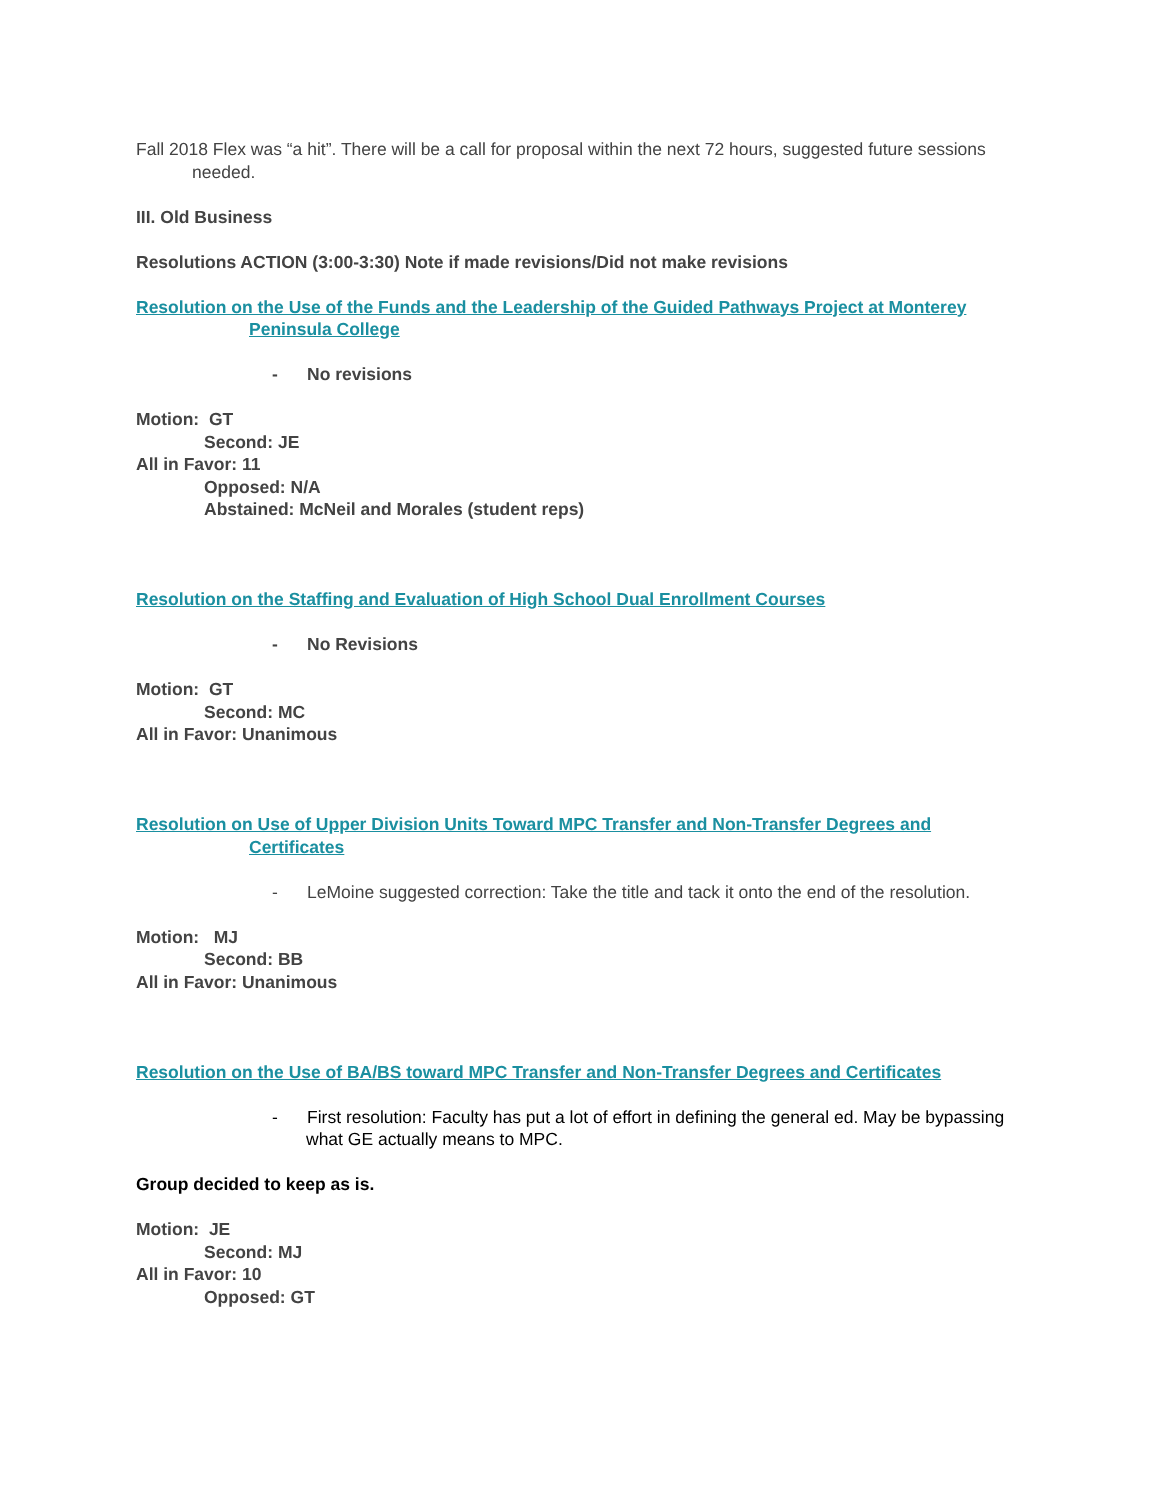Fall 2018 Flex was “a hit”. There will be a call for proposal within the next 72 hours, suggested future sessions needed.
III. Old Business
Resolutions ACTION (3:00-3:30) Note if made revisions/Did not make revisions
Resolution on the Use of the Funds and the Leadership of the Guided Pathways Project at Monterey Peninsula College
- No revisions
Motion: GT
Second: JE
All in Favor: 11
Opposed: N/A
Abstained: McNeil and Morales (student reps)
Resolution on the Staffing and Evaluation of High School Dual Enrollment Courses
- No Revisions
Motion: GT
Second: MC
All in Favor: Unanimous
Resolution on Use of Upper Division Units Toward MPC Transfer and Non-Transfer Degrees and Certificates
- LeMoine suggested correction: Take the title and tack it onto the end of the resolution.
Motion: MJ
Second: BB
All in Favor: Unanimous
Resolution on the Use of BA/BS toward MPC Transfer and Non-Transfer Degrees and Certificates
- First resolution: Faculty has put a lot of effort in defining the general ed. May be bypassing what GE actually means to MPC.
Group decided to keep as is.
Motion: JE
Second: MJ
All in Favor: 10
Opposed: GT